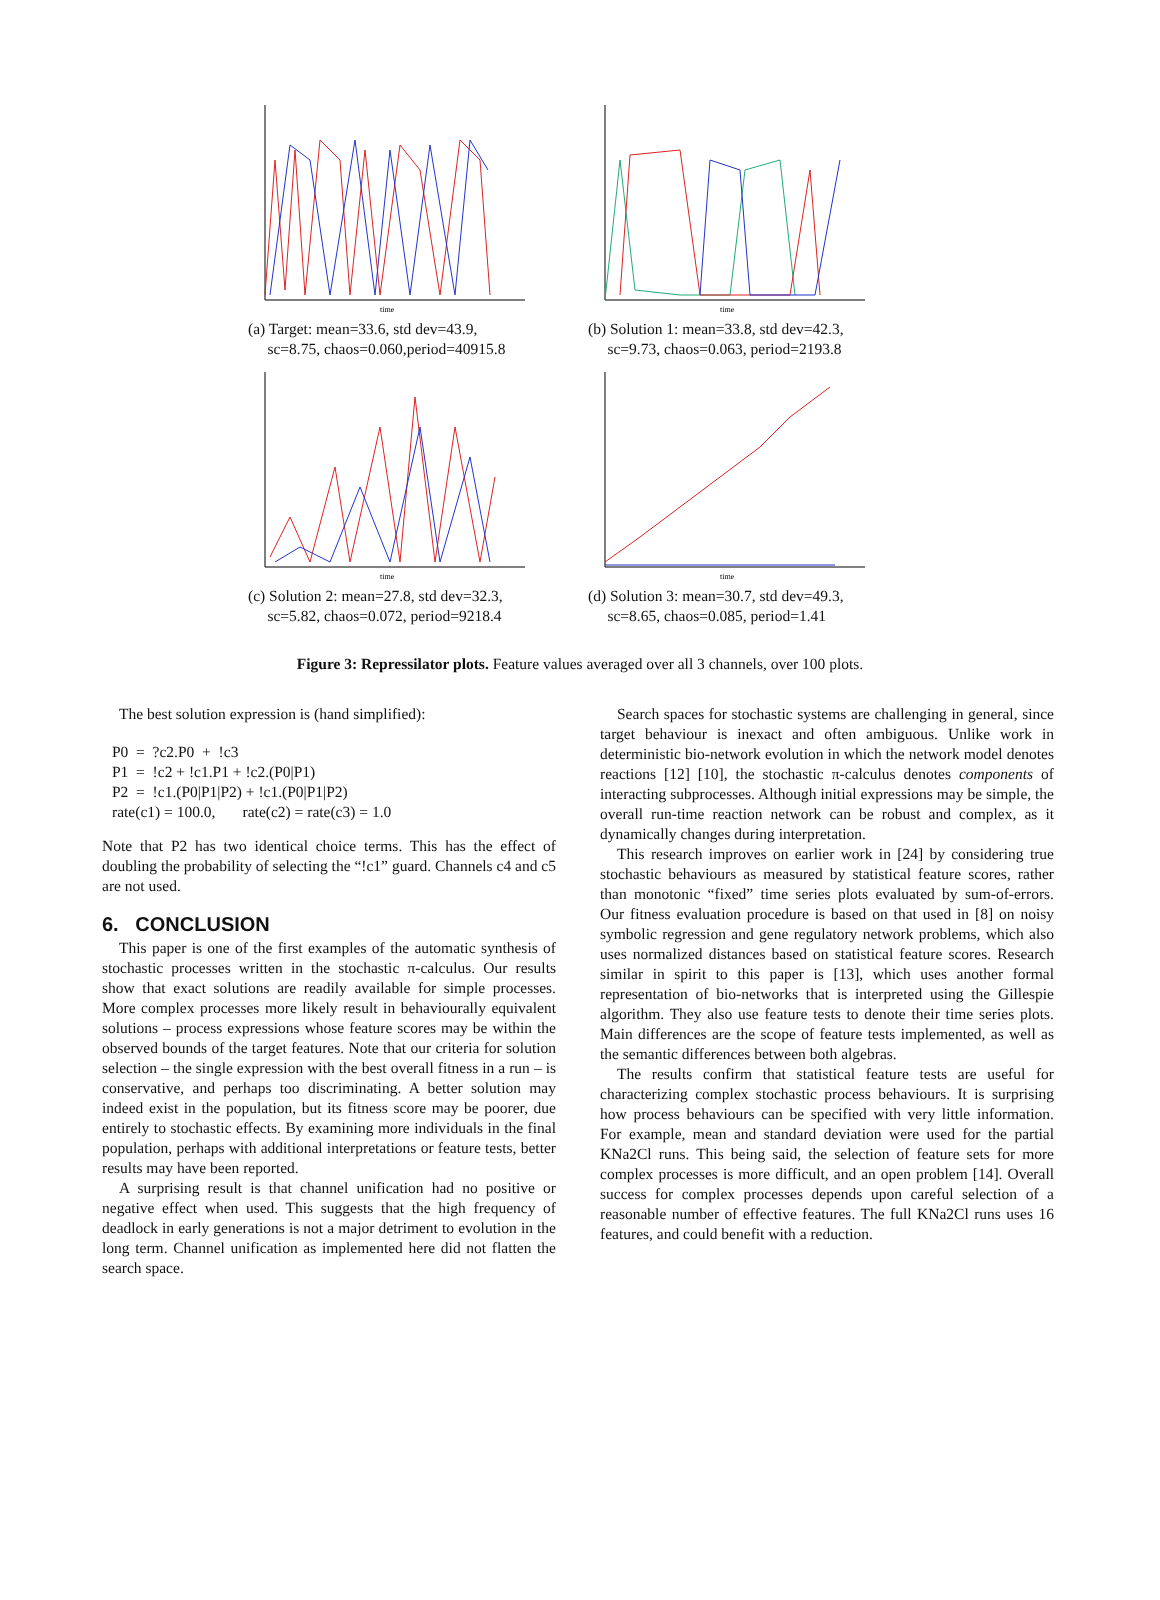time
(a) Target: mean=33.6, std dev=43.9,
sc=8.75, chaos=0.060,period=40915.8
time
(b) Solution 1: mean=33.8, std dev=42.3,
sc=9.73, chaos=0.063, period=2193.8
time
(c) Solution 2: mean=27.8, std dev=32.3,
sc=5.82, chaos=0.072, period=9218.4
time
(d) Solution 3: mean=30.7, std dev=49.3,
sc=8.65, chaos=0.085, period=1.41
Figure 3: Repressilator plots. Feature values averaged over all 3 channels, over 100 plots.
The best solution expression is (hand simplified):
P0 = ?c2.P0 + !c3
P1 = !c2 + !c1.P1 + !c2.(P0|P1)
P2 = !c1.(P0|P1|P2) + !c1.(P0|P1|P2)
rate(c1) = 100.0, rate(c2) = rate(c3) = 1.0
Note that P2 has two identical choice terms. This has the effect of doubling the probability of selecting the “!c1” guard. Channels c4 and c5 are not used.
6. CONCLUSION
This paper is one of the first examples of the automatic synthesis of stochastic processes written in the stochastic π-calculus. Our results show that exact solutions are readily available for simple processes. More complex processes more likely result in behaviourally equivalent solutions – process expressions whose feature scores may be within the observed bounds of the target features. Note that our criteria for solution selection – the single expression with the best overall fitness in a run – is conservative, and perhaps too discriminating. A better solution may indeed exist in the population, but its fitness score may be poorer, due entirely to stochastic effects. By examining more individuals in the final population, perhaps with additional interpretations or feature tests, better results may have been reported.
A surprising result is that channel unification had no positive or negative effect when used. This suggests that the high frequency of deadlock in early generations is not a major detriment to evolution in the long term. Channel unification as implemented here did not flatten the search space.
Search spaces for stochastic systems are challenging in general, since target behaviour is inexact and often ambiguous. Unlike work in deterministic bio-network evolution in which the network model denotes reactions [12] [10], the stochastic π-calculus denotes components of interacting subprocesses. Although initial expressions may be simple, the overall run-time reaction network can be robust and complex, as it dynamically changes during interpretation.
This research improves on earlier work in [24] by considering true stochastic behaviours as measured by statistical feature scores, rather than monotonic “fixed” time series plots evaluated by sum-of-errors. Our fitness evaluation procedure is based on that used in [8] on noisy symbolic regression and gene regulatory network problems, which also uses normalized distances based on statistical feature scores. Research similar in spirit to this paper is [13], which uses another formal representation of bio-networks that is interpreted using the Gillespie algorithm. They also use feature tests to denote their time series plots. Main differences are the scope of feature tests implemented, as well as the semantic differences between both algebras.
The results confirm that statistical feature tests are useful for characterizing complex stochastic process behaviours. It is surprising how process behaviours can be specified with very little information. For example, mean and standard deviation were used for the partial KNa2Cl runs. This being said, the selection of feature sets for more complex processes is more difficult, and an open problem [14]. Overall success for complex processes depends upon careful selection of a reasonable number of effective features. The full KNa2Cl runs uses 16 features, and could benefit with a reduction.